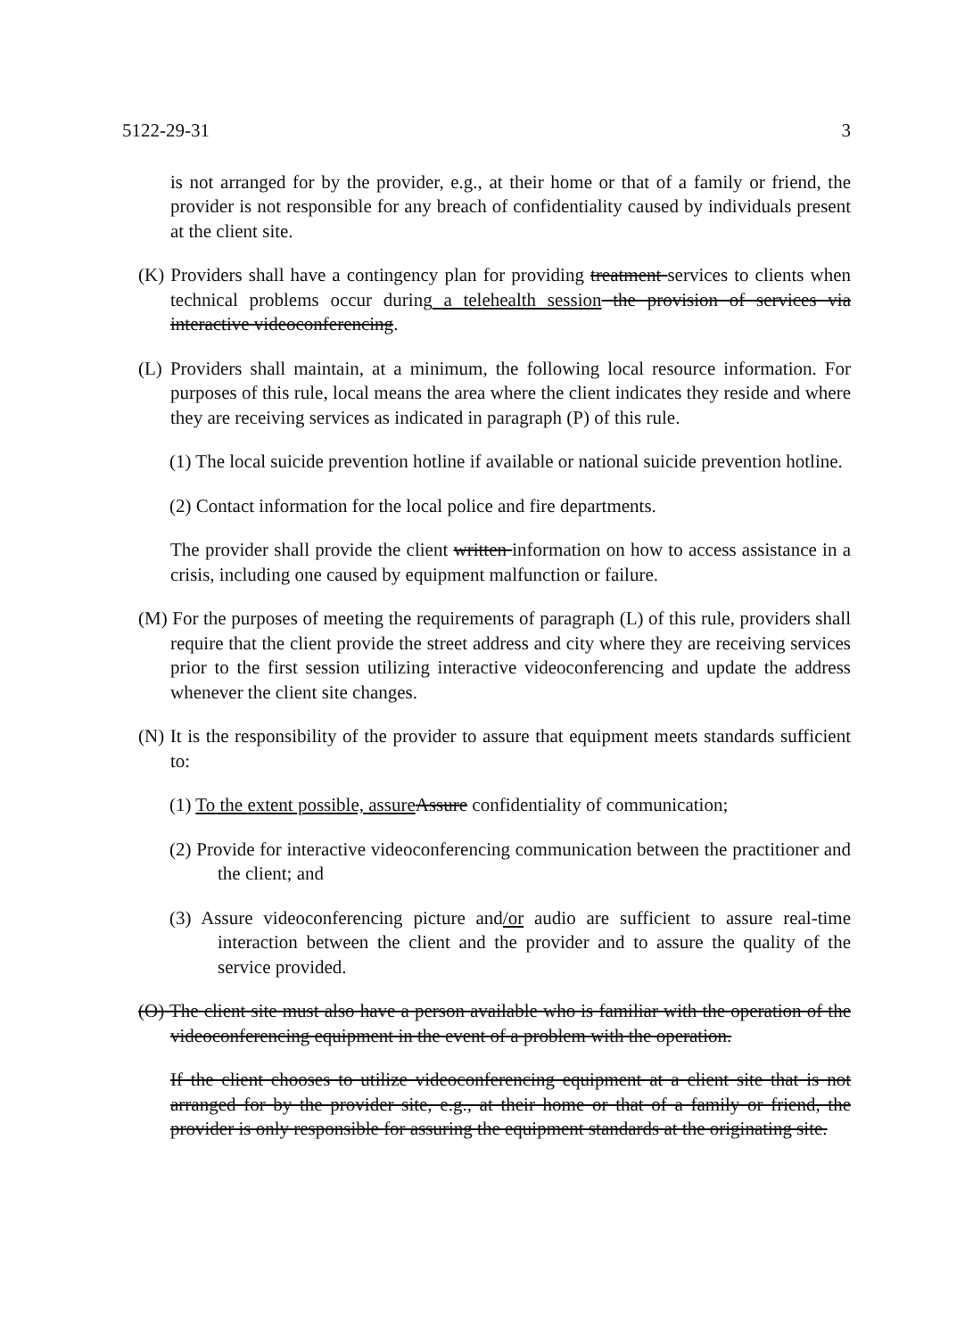5122-29-31 3
is not arranged for by the provider, e.g., at their home or that of a family or friend, the provider is not responsible for any breach of confidentiality caused by individuals present at the client site.
(K) Providers shall have a contingency plan for providing treatment services to clients when technical problems occur during a telehealth session the provision of services via interactive videoconferencing.
(L) Providers shall maintain, at a minimum, the following local resource information. For purposes of this rule, local means the area where the client indicates they reside and where they are receiving services as indicated in paragraph (P) of this rule.
(1) The local suicide prevention hotline if available or national suicide prevention hotline.
(2) Contact information for the local police and fire departments.
The provider shall provide the client written information on how to access assistance in a crisis, including one caused by equipment malfunction or failure.
(M) For the purposes of meeting the requirements of paragraph (L) of this rule, providers shall require that the client provide the street address and city where they are receiving services prior to the first session utilizing interactive videoconferencing and update the address whenever the client site changes.
(N) It is the responsibility of the provider to assure that equipment meets standards sufficient to:
(1) To the extent possible, assure Assure confidentiality of communication;
(2) Provide for interactive videoconferencing communication between the practitioner and the client; and
(3) Assure videoconferencing picture and/or audio are sufficient to assure real-time interaction between the client and the provider and to assure the quality of the service provided.
(O) The client site must also have a person available who is familiar with the operation of the videoconferencing equipment in the event of a problem with the operation.
If the client chooses to utilize videoconferencing equipment at a client site that is not arranged for by the provider site, e.g., at their home or that of a family or friend, the provider is only responsible for assuring the equipment standards at the originating site.